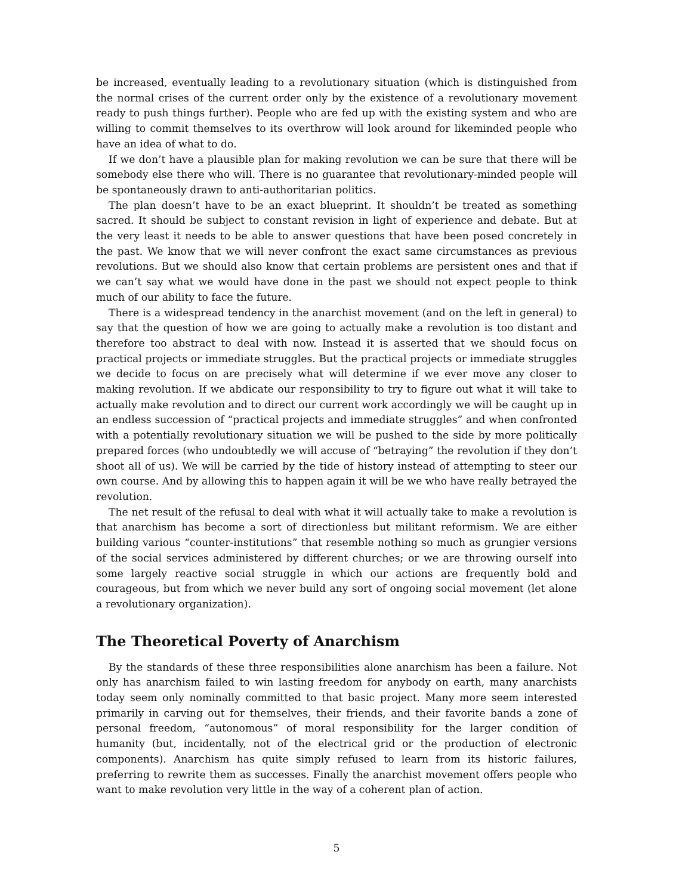be increased, eventually leading to a revolutionary situation (which is distinguished from the normal crises of the current order only by the existence of a revolutionary movement ready to push things further). People who are fed up with the existing system and who are willing to commit themselves to its overthrow will look around for likeminded people who have an idea of what to do.
If we don’t have a plausible plan for making revolution we can be sure that there will be somebody else there who will. There is no guarantee that revolutionary-minded people will be spontaneously drawn to anti-authoritarian politics.
The plan doesn’t have to be an exact blueprint. It shouldn’t be treated as something sacred. It should be subject to constant revision in light of experience and debate. But at the very least it needs to be able to answer questions that have been posed concretely in the past. We know that we will never confront the exact same circumstances as previous revolutions. But we should also know that certain problems are persistent ones and that if we can’t say what we would have done in the past we should not expect people to think much of our ability to face the future.
There is a widespread tendency in the anarchist movement (and on the left in general) to say that the question of how we are going to actually make a revolution is too distant and therefore too abstract to deal with now. Instead it is asserted that we should focus on practical projects or immediate struggles. But the practical projects or immediate struggles we decide to focus on are precisely what will determine if we ever move any closer to making revolution. If we abdicate our responsibility to try to figure out what it will take to actually make revolution and to direct our current work accordingly we will be caught up in an endless succession of “practical projects and immediate struggles” and when confronted with a potentially revolutionary situation we will be pushed to the side by more politically prepared forces (who undoubtedly we will accuse of “betraying” the revolution if they don’t shoot all of us). We will be carried by the tide of history instead of attempting to steer our own course. And by allowing this to happen again it will be we who have really betrayed the revolution.
The net result of the refusal to deal with what it will actually take to make a revolution is that anarchism has become a sort of directionless but militant reformism. We are either building various “counter-institutions” that resemble nothing so much as grungier versions of the social services administered by different churches; or we are throwing ourself into some largely reactive social struggle in which our actions are frequently bold and courageous, but from which we never build any sort of ongoing social movement (let alone a revolutionary organization).
The Theoretical Poverty of Anarchism
By the standards of these three responsibilities alone anarchism has been a failure. Not only has anarchism failed to win lasting freedom for anybody on earth, many anarchists today seem only nominally committed to that basic project. Many more seem interested primarily in carving out for themselves, their friends, and their favorite bands a zone of personal freedom, “autonomous” of moral responsibility for the larger condition of humanity (but, incidentally, not of the electrical grid or the production of electronic components). Anarchism has quite simply refused to learn from its historic failures, preferring to rewrite them as successes. Finally the anarchist movement offers people who want to make revolution very little in the way of a coherent plan of action.
5